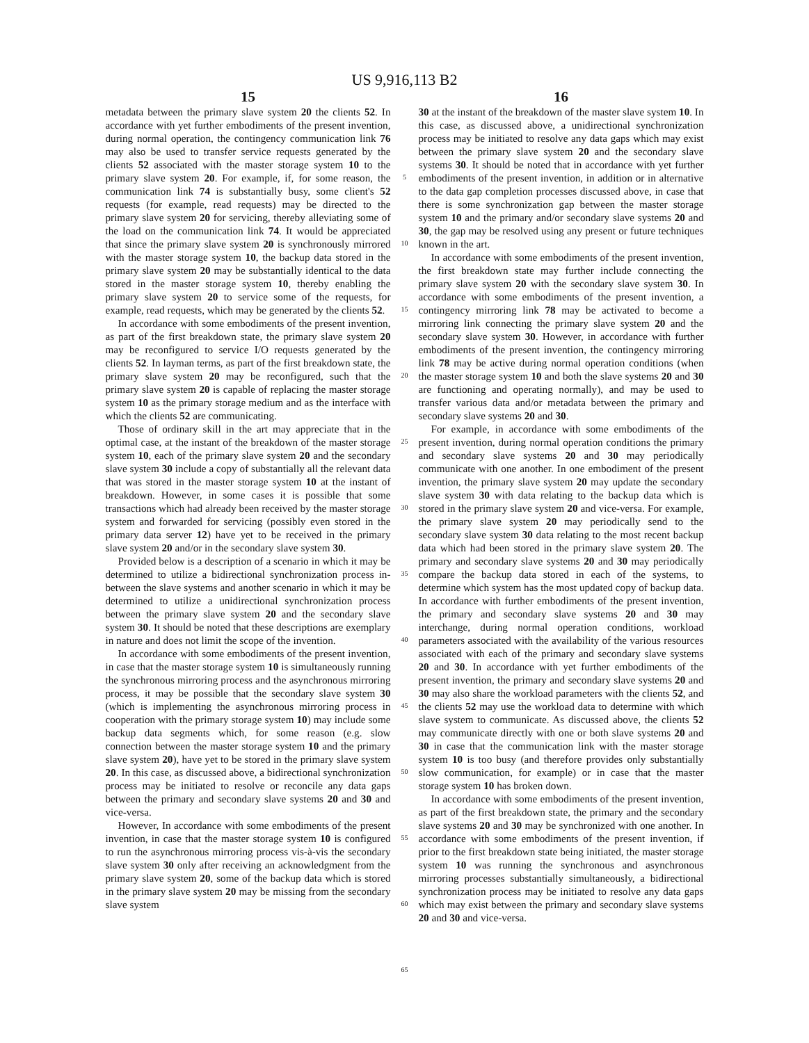US 9,916,113 B2
15
metadata between the primary slave system 20 the clients 52. In accordance with yet further embodiments of the present invention, during normal operation, the contingency communication link 76 may also be used to transfer service requests generated by the clients 52 associated with the master storage system 10 to the primary slave system 20. For example, if, for some reason, the communication link 74 is substantially busy, some client's 52 requests (for example, read requests) may be directed to the primary slave system 20 for servicing, thereby alleviating some of the load on the communication link 74. It would be appreciated that since the primary slave system 20 is synchronously mirrored with the master storage system 10, the backup data stored in the primary slave system 20 may be substantially identical to the data stored in the master storage system 10, thereby enabling the primary slave system 20 to service some of the requests, for example, read requests, which may be generated by the clients 52.
In accordance with some embodiments of the present invention, as part of the first breakdown state, the primary slave system 20 may be reconfigured to service I/O requests generated by the clients 52. In layman terms, as part of the first breakdown state, the primary slave system 20 may be reconfigured, such that the primary slave system 20 is capable of replacing the master storage system 10 as the primary storage medium and as the interface with which the clients 52 are communicating.
Those of ordinary skill in the art may appreciate that in the optimal case, at the instant of the breakdown of the master storage system 10, each of the primary slave system 20 and the secondary slave system 30 include a copy of substantially all the relevant data that was stored in the master storage system 10 at the instant of breakdown. However, in some cases it is possible that some transactions which had already been received by the master storage system and forwarded for servicing (possibly even stored in the primary data server 12) have yet to be received in the primary slave system 20 and/or in the secondary slave system 30.
Provided below is a description of a scenario in which it may be determined to utilize a bidirectional synchronization process in-between the slave systems and another scenario in which it may be determined to utilize a unidirectional synchronization process between the primary slave system 20 and the secondary slave system 30. It should be noted that these descriptions are exemplary in nature and does not limit the scope of the invention.
In accordance with some embodiments of the present invention, in case that the master storage system 10 is simultaneously running the synchronous mirroring process and the asynchronous mirroring process, it may be possible that the secondary slave system 30 (which is implementing the asynchronous mirroring process in cooperation with the primary storage system 10) may include some backup data segments which, for some reason (e.g. slow connection between the master storage system 10 and the primary slave system 20), have yet to be stored in the primary slave system 20. In this case, as discussed above, a bidirectional synchronization process may be initiated to resolve or reconcile any data gaps between the primary and secondary slave systems 20 and 30 and vice-versa.
However, In accordance with some embodiments of the present invention, in case that the master storage system 10 is configured to run the asynchronous mirroring process vis-à-vis the secondary slave system 30 only after receiving an acknowledgment from the primary slave system 20, some of the backup data which is stored in the primary slave system 20 may be missing from the secondary slave system
5
10
15
20
25
30
35
40
45
50
55
60
65
16
30 at the instant of the breakdown of the master slave system 10. In this case, as discussed above, a unidirectional synchronization process may be initiated to resolve any data gaps which may exist between the primary slave system 20 and the secondary slave systems 30. It should be noted that in accordance with yet further embodiments of the present invention, in addition or in alternative to the data gap completion processes discussed above, in case that there is some synchronization gap between the master storage system 10 and the primary and/or secondary slave systems 20 and 30, the gap may be resolved using any present or future techniques known in the art.
In accordance with some embodiments of the present invention, the first breakdown state may further include connecting the primary slave system 20 with the secondary slave system 30. In accordance with some embodiments of the present invention, a contingency mirroring link 78 may be activated to become a mirroring link connecting the primary slave system 20 and the secondary slave system 30. However, in accordance with further embodiments of the present invention, the contingency mirroring link 78 may be active during normal operation conditions (when the master storage system 10 and both the slave systems 20 and 30 are functioning and operating normally), and may be used to transfer various data and/or metadata between the primary and secondary slave systems 20 and 30.
For example, in accordance with some embodiments of the present invention, during normal operation conditions the primary and secondary slave systems 20 and 30 may periodically communicate with one another. In one embodiment of the present invention, the primary slave system 20 may update the secondary slave system 30 with data relating to the backup data which is stored in the primary slave system 20 and vice-versa. For example, the primary slave system 20 may periodically send to the secondary slave system 30 data relating to the most recent backup data which had been stored in the primary slave system 20. The primary and secondary slave systems 20 and 30 may periodically compare the backup data stored in each of the systems, to determine which system has the most updated copy of backup data. In accordance with further embodiments of the present invention, the primary and secondary slave systems 20 and 30 may interchange, during normal operation conditions, workload parameters associated with the availability of the various resources associated with each of the primary and secondary slave systems 20 and 30. In accordance with yet further embodiments of the present invention, the primary and secondary slave systems 20 and 30 may also share the workload parameters with the clients 52, and the clients 52 may use the workload data to determine with which slave system to communicate. As discussed above, the clients 52 may communicate directly with one or both slave systems 20 and 30 in case that the communication link with the master storage system 10 is too busy (and therefore provides only substantially slow communication, for example) or in case that the master storage system 10 has broken down.
In accordance with some embodiments of the present invention, as part of the first breakdown state, the primary and the secondary slave systems 20 and 30 may be synchronized with one another. In accordance with some embodiments of the present invention, if prior to the first breakdown state being initiated, the master storage system 10 was running the synchronous and asynchronous mirroring processes substantially simultaneously, a bidirectional synchronization process may be initiated to resolve any data gaps which may exist between the primary and secondary slave systems 20 and 30 and vice-versa.